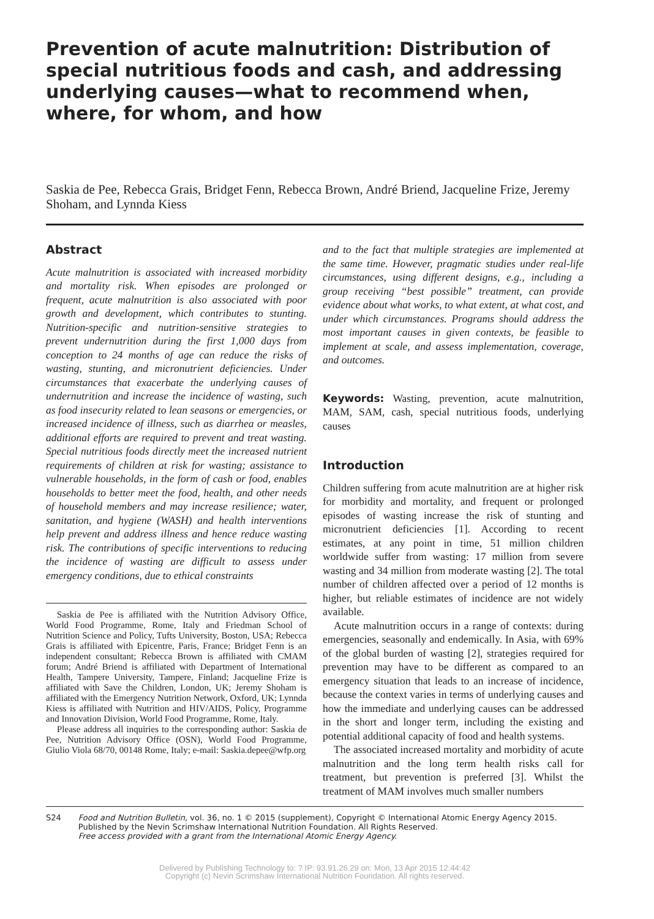Prevention of acute malnutrition: Distribution of special nutritious foods and cash, and addressing underlying causes—what to recommend when, where, for whom, and how
Saskia de Pee, Rebecca Grais, Bridget Fenn, Rebecca Brown, André Briend, Jacqueline Frize, Jeremy Shoham, and Lynnda Kiess
Abstract
Acute malnutrition is associated with increased morbidity and mortality risk. When episodes are prolonged or frequent, acute malnutrition is also associated with poor growth and development, which contributes to stunting. Nutrition-specific and nutrition-sensitive strategies to prevent undernutrition during the first 1,000 days from conception to 24 months of age can reduce the risks of wasting, stunting, and micronutrient deficiencies. Under circumstances that exacerbate the underlying causes of undernutrition and increase the incidence of wasting, such as food insecurity related to lean seasons or emergencies, or increased incidence of illness, such as diarrhea or measles, additional efforts are required to prevent and treat wasting. Special nutritious foods directly meet the increased nutrient requirements of children at risk for wasting; assistance to vulnerable households, in the form of cash or food, enables households to better meet the food, health, and other needs of household members and may increase resilience; water, sanitation, and hygiene (WASH) and health interventions help prevent and address illness and hence reduce wasting risk. The contributions of specific interventions to reducing the incidence of wasting are difficult to assess under emergency conditions, due to ethical constraints
Saskia de Pee is affiliated with the Nutrition Advisory Office, World Food Programme, Rome, Italy and Friedman School of Nutrition Science and Policy, Tufts University, Boston, USA; Rebecca Grais is affiliated with Epicentre, Paris, France; Bridget Fenn is an independent consultant; Rebecca Brown is affiliated with CMAM forum; André Briend is affiliated with Department of International Health, Tampere University, Tampere, Finland; Jacqueline Frize is affiliated with Save the Children, London, UK; Jeremy Shoham is affiliated with the Emergency Nutrition Network, Oxford, UK; Lynnda Kiess is affiliated with Nutrition and HIV/AIDS, Policy, Programme and Innovation Division, World Food Programme, Rome, Italy.
Please address all inquiries to the corresponding author: Saskia de Pee, Nutrition Advisory Office (OSN), World Food Programme, Giulio Viola 68/70, 00148 Rome, Italy; e-mail: Saskia.depee@wfp.org
and to the fact that multiple strategies are implemented at the same time. However, pragmatic studies under real-life circumstances, using different designs, e.g., including a group receiving “best possible” treatment, can provide evidence about what works, to what extent, at what cost, and under which circumstances. Programs should address the most important causes in given contexts, be feasible to implement at scale, and assess implementation, coverage, and outcomes.
Keywords: Wasting, prevention, acute malnutrition, MAM, SAM, cash, special nutritious foods, underlying causes
Introduction
Children suffering from acute malnutrition are at higher risk for morbidity and mortality, and frequent or prolonged episodes of wasting increase the risk of stunting and micronutrient deficiencies [1]. According to recent estimates, at any point in time, 51 million children worldwide suffer from wasting: 17 million from severe wasting and 34 million from moderate wasting [2]. The total number of children affected over a period of 12 months is higher, but reliable estimates of incidence are not widely available.
Acute malnutrition occurs in a range of contexts: during emergencies, seasonally and endemically. In Asia, with 69% of the global burden of wasting [2], strategies required for prevention may have to be different as compared to an emergency situation that leads to an increase of incidence, because the context varies in terms of underlying causes and how the immediate and underlying causes can be addressed in the short and longer term, including the existing and potential additional capacity of food and health systems.
The associated increased mortality and morbidity of acute malnutrition and the long term health risks call for treatment, but prevention is preferred [3]. Whilst the treatment of MAM involves much smaller numbers
S24 Food and Nutrition Bulletin, vol. 36, no. 1 © 2015 (supplement), Copyright © International Atomic Energy Agency 2015.
Published by the Nevin Scrimshaw International Nutrition Foundation. All Rights Reserved.
Free access provided with a grant from the International Atomic Energy Agency.
Delivered by Publishing Technology to: ? IP: 93.91.26.29 on: Mon, 13 Apr 2015 12:44:42
Copyright (c) Nevin Scrimshaw International Nutrition Foundation. All rights reserved.